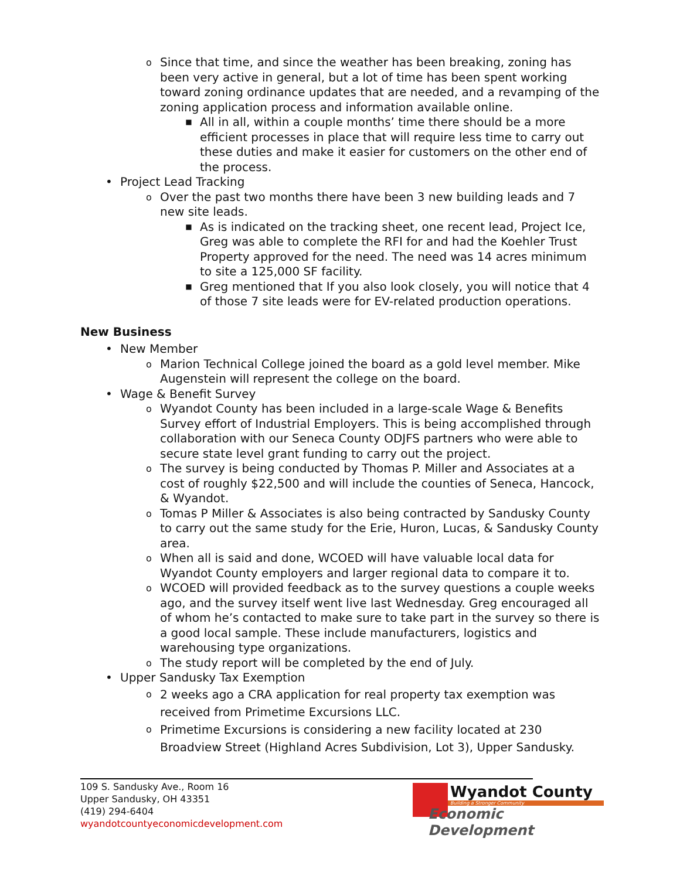o Since that time, and since the weather has been breaking, zoning has been very active in general, but a lot of time has been spent working toward zoning ordinance updates that are needed, and a revamping of the zoning application process and information available online.
■ All in all, within a couple months’ time there should be a more efficient processes in place that will require less time to carry out these duties and make it easier for customers on the other end of the process.
• Project Lead Tracking
o Over the past two months there have been 3 new building leads and 7 new site leads.
■ As is indicated on the tracking sheet, one recent lead, Project Ice, Greg was able to complete the RFI for and had the Koehler Trust Property approved for the need. The need was 14 acres minimum to site a 125,000 SF facility.
■ Greg mentioned that If you also look closely, you will notice that 4 of those 7 site leads were for EV-related production operations.
New Business
• New Member
o Marion Technical College joined the board as a gold level member. Mike Augenstein will represent the college on the board.
• Wage & Benefit Survey
o Wyandot County has been included in a large-scale Wage & Benefits Survey effort of Industrial Employers. This is being accomplished through collaboration with our Seneca County ODJFS partners who were able to secure state level grant funding to carry out the project.
o The survey is being conducted by Thomas P. Miller and Associates at a cost of roughly $22,500 and will include the counties of Seneca, Hancock, & Wyandot.
o Tomas P Miller & Associates is also being contracted by Sandusky County to carry out the same study for the Erie, Huron, Lucas, & Sandusky County area.
o When all is said and done, WCOED will have valuable local data for Wyandot County employers and larger regional data to compare it to.
o WCOED will provided feedback as to the survey questions a couple weeks ago, and the survey itself went live last Wednesday. Greg encouraged all of whom he’s contacted to make sure to take part in the survey so there is a good local sample. These include manufacturers, logistics and warehousing type organizations.
o The study report will be completed by the end of July.
• Upper Sandusky Tax Exemption
o 2 weeks ago a CRA application for real property tax exemption was received from Primetime Excursions LLC.
o Primetime Excursions is considering a new facility located at 230 Broadview Street (Highland Acres Subdivision, Lot 3), Upper Sandusky.
109 S. Sandusky Ave., Room 16
Upper Sandusky, OH 43351
(419) 294-6404
wyandotcountyeconomicdevelopment.com
Wyandot County
Building a Stronger Community
Economic Development